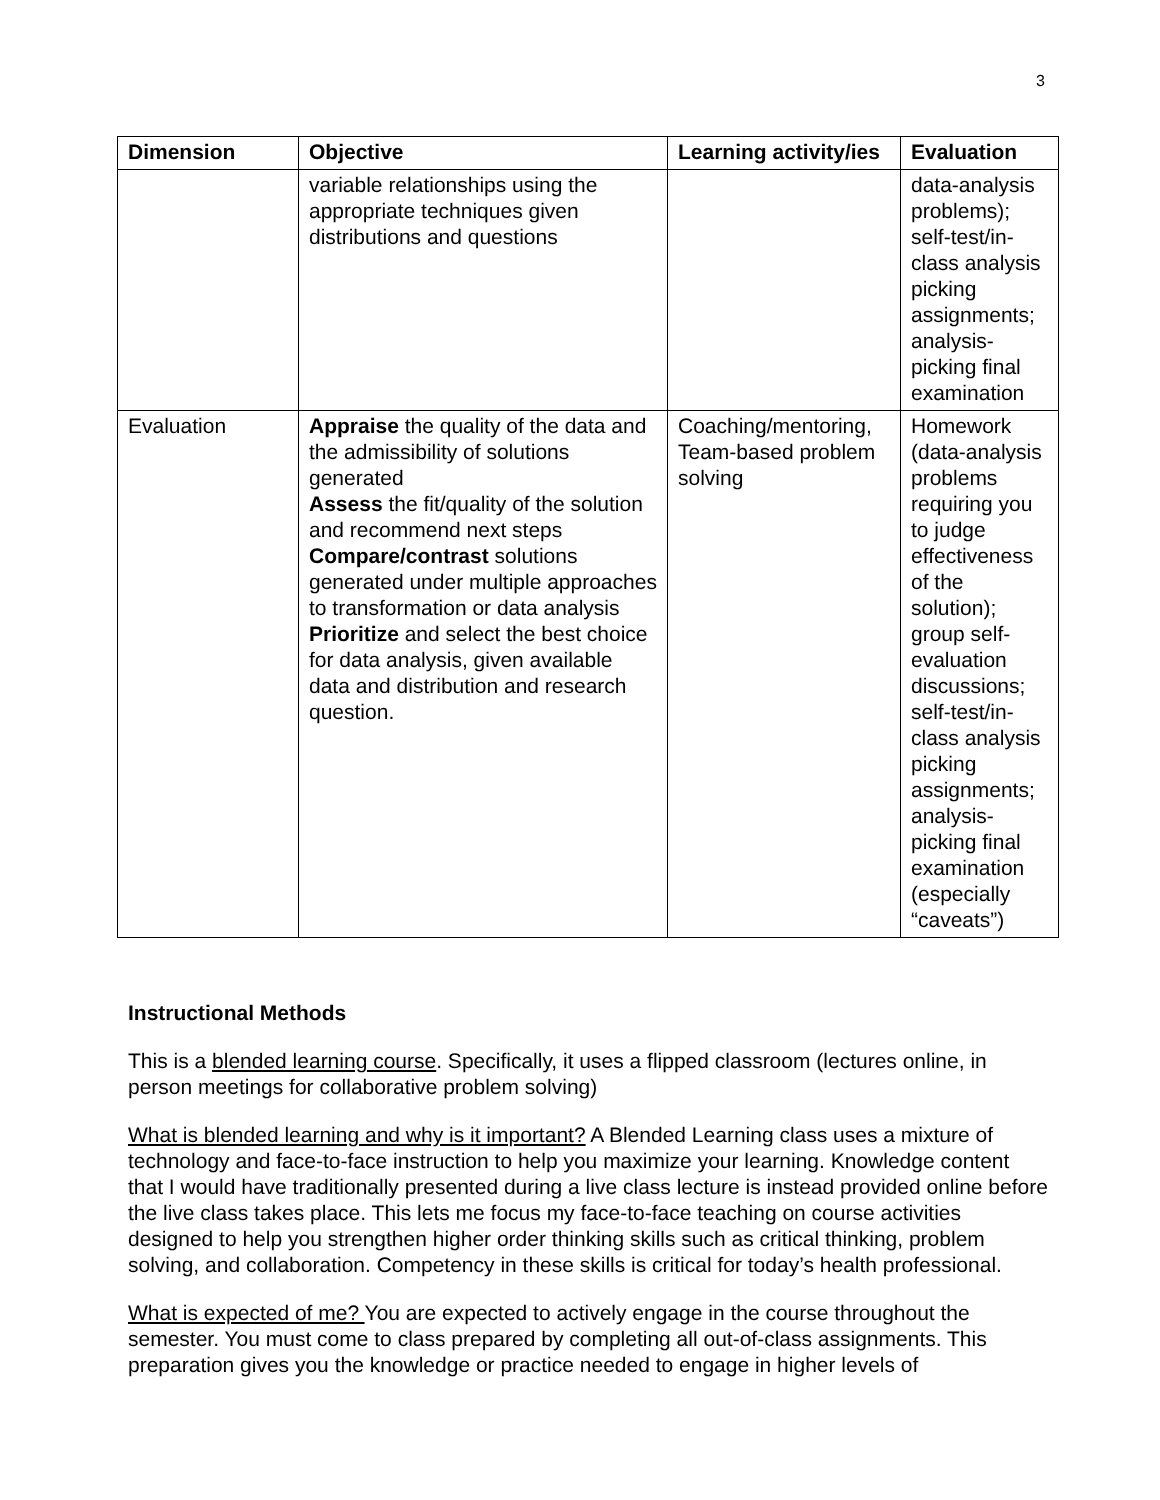3
| Dimension | Objective | Learning activity/ies | Evaluation |
| --- | --- | --- | --- |
| | variable relationships using the appropriate techniques given distributions and questions | | data-analysis problems); self-test/in-class analysis picking assignments; analysis-picking final examination |
| Evaluation | Appraise the quality of the data and the admissibility of solutions generated Assess the fit/quality of the solution and recommend next steps Compare/contrast solutions generated under multiple approaches to transformation or data analysis Prioritize and select the best choice for data analysis, given available data and distribution and research question. | Coaching/mentoring, Team-based problem solving | Homework (data-analysis problems requiring you to judge effectiveness of the solution); group self-evaluation discussions; self-test/in-class analysis picking assignments; analysis-picking final examination (especially “caveats”) |
Instructional Methods
This is a blended learning course. Specifically, it uses a flipped classroom (lectures online, in person meetings for collaborative problem solving)
What is blended learning and why is it important? A Blended Learning class uses a mixture of technology and face-to-face instruction to help you maximize your learning. Knowledge content that I would have traditionally presented during a live class lecture is instead provided online before the live class takes place. This lets me focus my face-to-face teaching on course activities designed to help you strengthen higher order thinking skills such as critical thinking, problem solving, and collaboration. Competency in these skills is critical for today’s health professional.
What is expected of me? You are expected to actively engage in the course throughout the semester. You must come to class prepared by completing all out-of-class assignments. This preparation gives you the knowledge or practice needed to engage in higher levels of